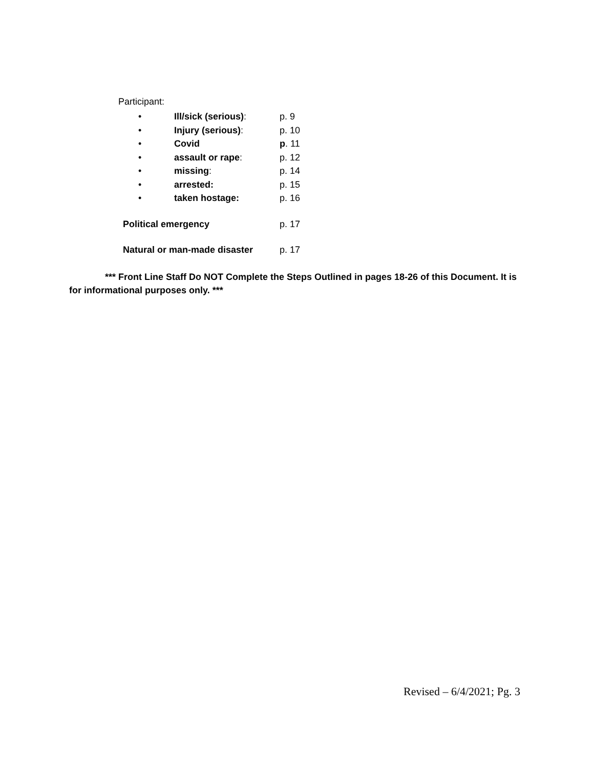Participant:
• Ill/sick (serious): p. 9
• Injury (serious): p. 10
• Covid p. 11
• assault or rape: p. 12
• missing: p. 14
• arrested: p. 15
• taken hostage: p. 16
Political emergency p. 17
Natural or man-made disaster p. 17
*** Front Line Staff Do NOT Complete the Steps Outlined in pages 18-26 of this Document. It is for informational purposes only. ***
Revised – 6/4/2021; Pg. 3